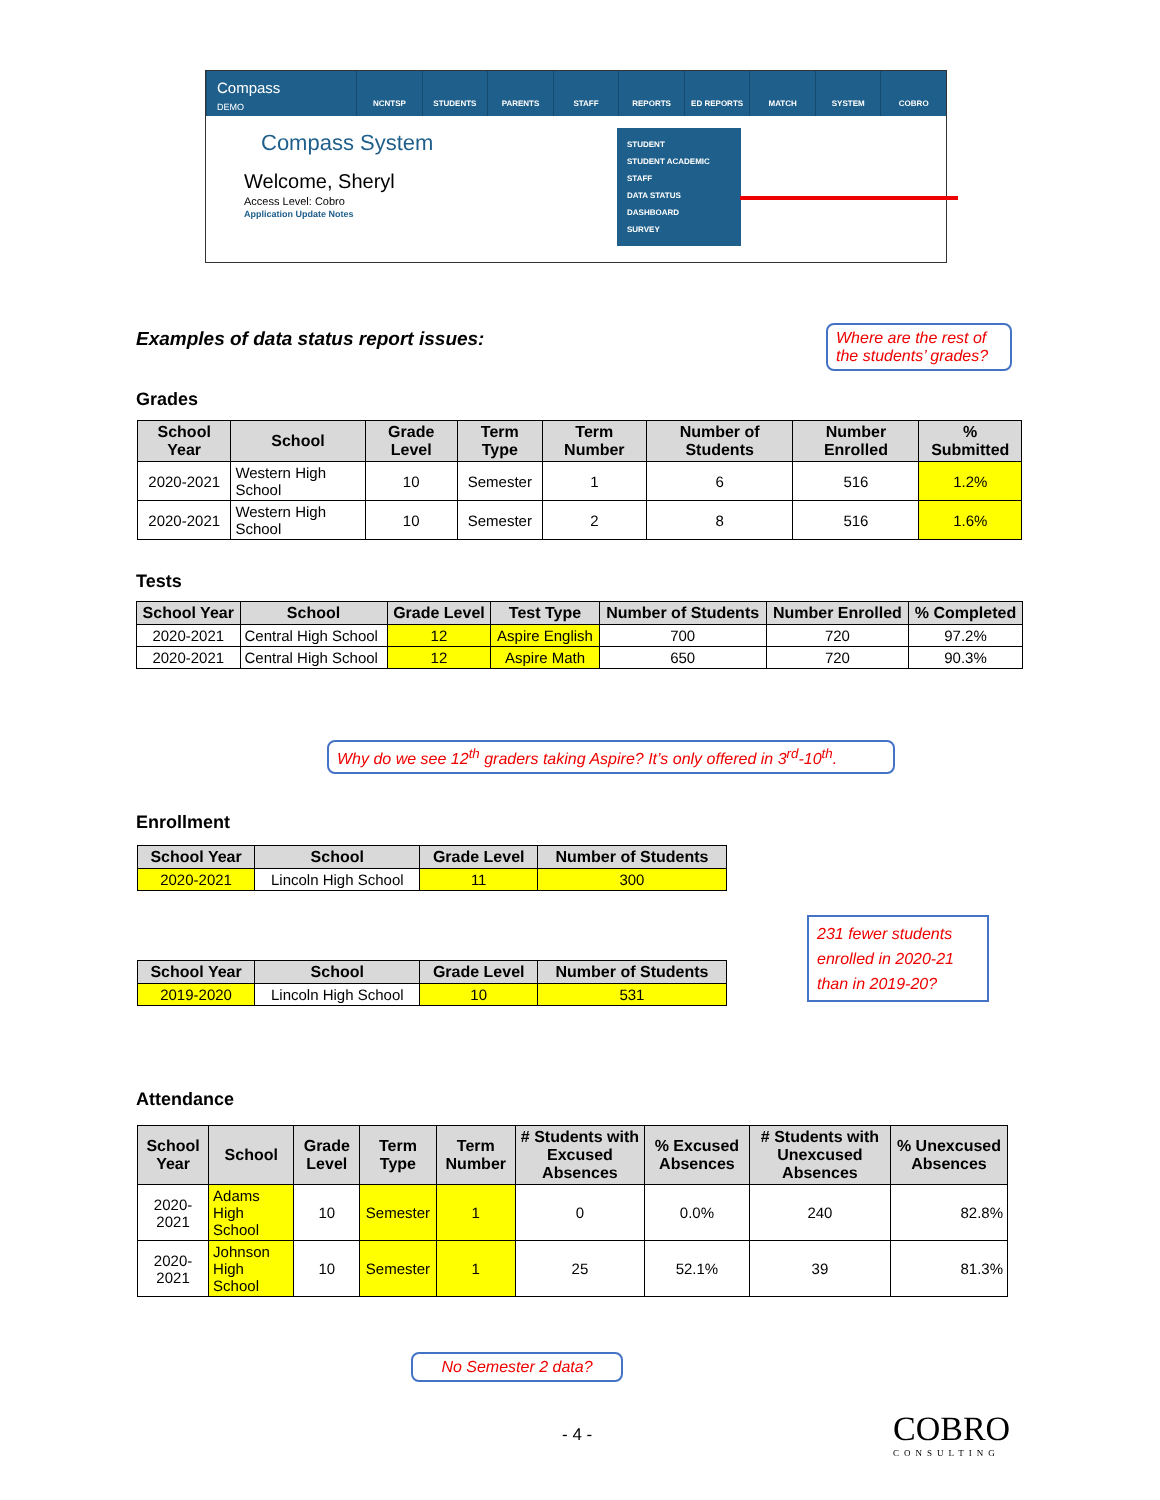Compass
DEMO
NCNTSP STUDENTS PARENTS STAFF REPORTS ED REPORTS MATCH SYSTEM COBRO
Compass System
Welcome, Sheryl
Access Level: Cobro
Application Update Notes
STUDENT
STUDENT ACADEMIC
STAFF
DATA STATUS
DASHBOARD
SURVEY
Examples of data status report issues:
Where are the rest of the students’ grades?
Grades
| School Year | School | Grade Level | Term Type | Term Number | Number of Students | Number Enrolled | % Submitted |
| --- | --- | --- | --- | --- | --- | --- | --- |
| 2020-2021 | Western High School | 10 | Semester | 1 | 6 | 516 | 1.2% |
| 2020-2021 | Western High School | 10 | Semester | 2 | 8 | 516 | 1.6% |
Tests
| School Year | School | Grade Level | Test Type | Number of Students | Number Enrolled | % Completed |
| --- | --- | --- | --- | --- | --- | --- |
| 2020-2021 | Central High School | 12 | Aspire English | 700 | 720 | 97.2% |
| 2020-2021 | Central High School | 12 | Aspire Math | 650 | 720 | 90.3% |
Why do we see 12<sup>th</sup> graders taking Aspire? It’s only offered in 3<sup>rd</sup>-10<sup>th</sup>.
Enrollment
| School Year | School | Grade Level | Number of Students |
| --- | --- | --- | --- |
| 2020-2021 | Lincoln High School | 11 | 300 |
| School Year | School | Grade Level | Number of Students |
| --- | --- | --- | --- |
| 2019-2020 | Lincoln High School | 10 | 531 |
231 fewer students enrolled in 2020-21 than in 2019-20?
Attendance
| School Year | School | Grade Level | Term Type | Term Number | # Students with Excused Absences | % Excused Absences | # Students with Unexcused Absences | % Unexcused Absences |
| --- | --- | --- | --- | --- | --- | --- | --- | --- |
| 2020-2021 | Adams High School | 10 | Semester | 1 | 0 | 0.0% | 240 | 82.8% |
| 2020-2021 | Johnson High School | 10 | Semester | 1 | 25 | 52.1% | 39 | 81.3% |
No Semester 2 data?
- 4 -
COBRO
CONSULTING